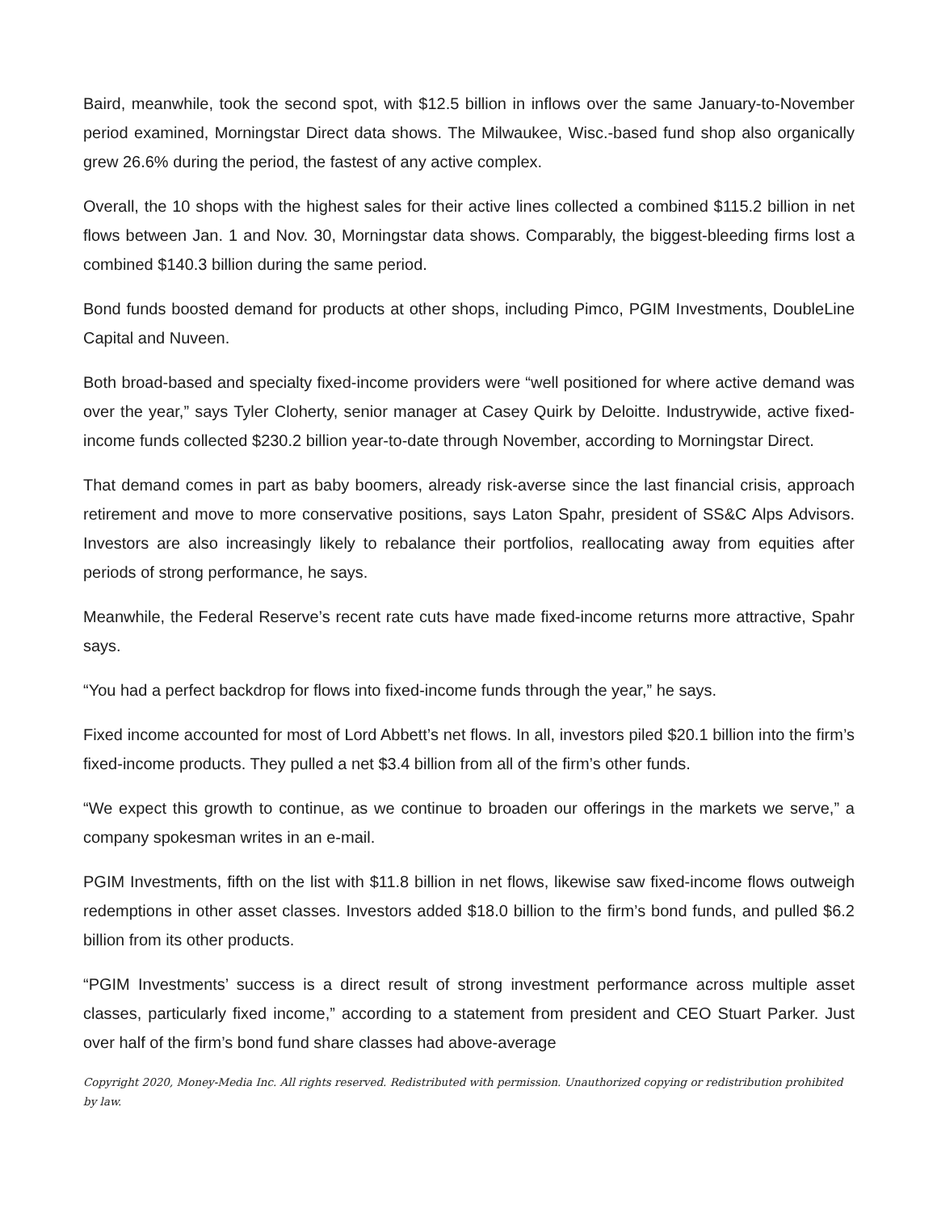Baird, meanwhile, took the second spot, with $12.5 billion in inflows over the same January-to-November period examined, Morningstar Direct data shows. The Milwaukee, Wisc.-based fund shop also organically grew 26.6% during the period, the fastest of any active complex.
Overall, the 10 shops with the highest sales for their active lines collected a combined $115.2 billion in net flows between Jan. 1 and Nov. 30, Morningstar data shows. Comparably, the biggest-bleeding firms lost a combined $140.3 billion during the same period.
Bond funds boosted demand for products at other shops, including Pimco, PGIM Investments, DoubleLine Capital and Nuveen.
Both broad-based and specialty fixed-income providers were “well positioned for where active demand was over the year,” says Tyler Cloherty, senior manager at Casey Quirk by Deloitte. Industrywide, active fixed-income funds collected $230.2 billion year-to-date through November, according to Morningstar Direct.
That demand comes in part as baby boomers, already risk-averse since the last financial crisis, approach retirement and move to more conservative positions, says Laton Spahr, president of SS&C Alps Advisors. Investors are also increasingly likely to rebalance their portfolios, reallocating away from equities after periods of strong performance, he says.
Meanwhile, the Federal Reserve’s recent rate cuts have made fixed-income returns more attractive, Spahr says.
“You had a perfect backdrop for flows into fixed-income funds through the year,” he says.
Fixed income accounted for most of Lord Abbett’s net flows. In all, investors piled $20.1 billion into the firm’s fixed-income products. They pulled a net $3.4 billion from all of the firm’s other funds.
“We expect this growth to continue, as we continue to broaden our offerings in the markets we serve,” a company spokesman writes in an e-mail.
PGIM Investments, fifth on the list with $11.8 billion in net flows, likewise saw fixed-income flows outweigh redemptions in other asset classes. Investors added $18.0 billion to the firm’s bond funds, and pulled $6.2 billion from its other products.
“PGIM Investments’ success is a direct result of strong investment performance across multiple asset classes, particularly fixed income,” according to a statement from president and CEO Stuart Parker. Just over half of the firm’s bond fund share classes had above-average
Copyright 2020, Money-Media Inc. All rights reserved. Redistributed with permission. Unauthorized copying or redistribution prohibited by law.